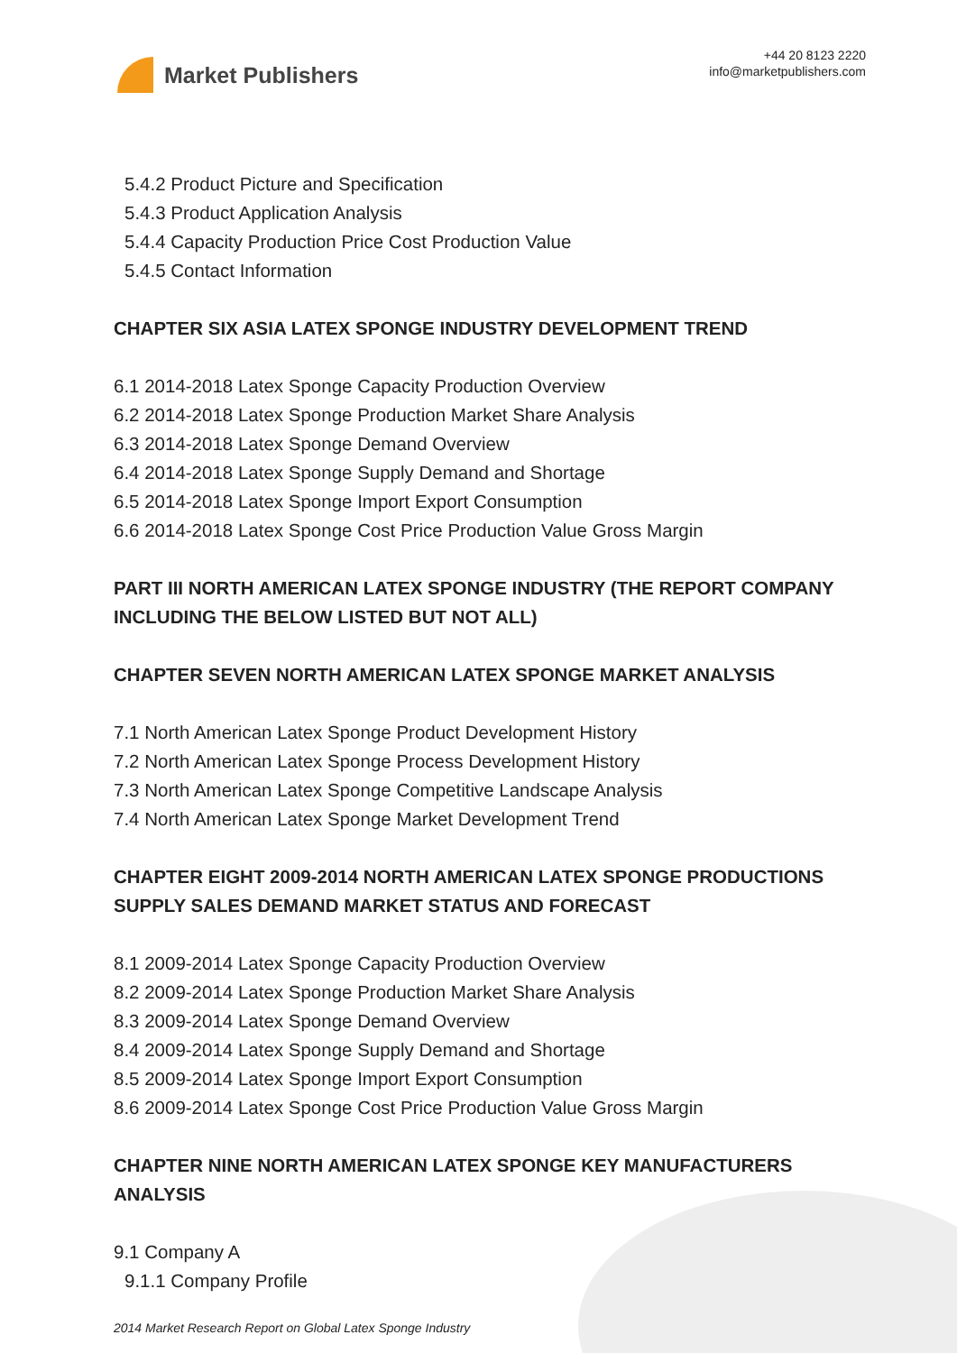Market Publishers
+44 20 8123 2220
info@marketpublishers.com
5.4.2 Product Picture and Specification
5.4.3 Product Application Analysis
5.4.4 Capacity Production Price Cost Production Value
5.4.5 Contact Information
CHAPTER SIX ASIA LATEX SPONGE INDUSTRY DEVELOPMENT TREND
6.1 2014-2018 Latex Sponge Capacity Production Overview
6.2 2014-2018 Latex Sponge Production Market Share Analysis
6.3 2014-2018 Latex Sponge Demand Overview
6.4 2014-2018 Latex Sponge Supply Demand and Shortage
6.5 2014-2018 Latex Sponge Import Export Consumption
6.6 2014-2018 Latex Sponge Cost Price Production Value Gross Margin
PART III NORTH AMERICAN LATEX SPONGE INDUSTRY (THE REPORT COMPANY INCLUDING THE BELOW LISTED BUT NOT ALL)
CHAPTER SEVEN NORTH AMERICAN LATEX SPONGE MARKET ANALYSIS
7.1 North American Latex Sponge Product Development History
7.2 North American Latex Sponge Process Development History
7.3 North American Latex Sponge Competitive Landscape Analysis
7.4 North American Latex Sponge Market Development Trend
CHAPTER EIGHT 2009-2014 NORTH AMERICAN LATEX SPONGE PRODUCTIONS SUPPLY SALES DEMAND MARKET STATUS AND FORECAST
8.1 2009-2014 Latex Sponge Capacity Production Overview
8.2 2009-2014 Latex Sponge Production Market Share Analysis
8.3 2009-2014 Latex Sponge Demand Overview
8.4 2009-2014 Latex Sponge Supply Demand and Shortage
8.5 2009-2014 Latex Sponge Import Export Consumption
8.6 2009-2014 Latex Sponge Cost Price Production Value Gross Margin
CHAPTER NINE NORTH AMERICAN LATEX SPONGE KEY MANUFACTURERS ANALYSIS
9.1 Company A
9.1.1 Company Profile
2014 Market Research Report on Global Latex Sponge Industry